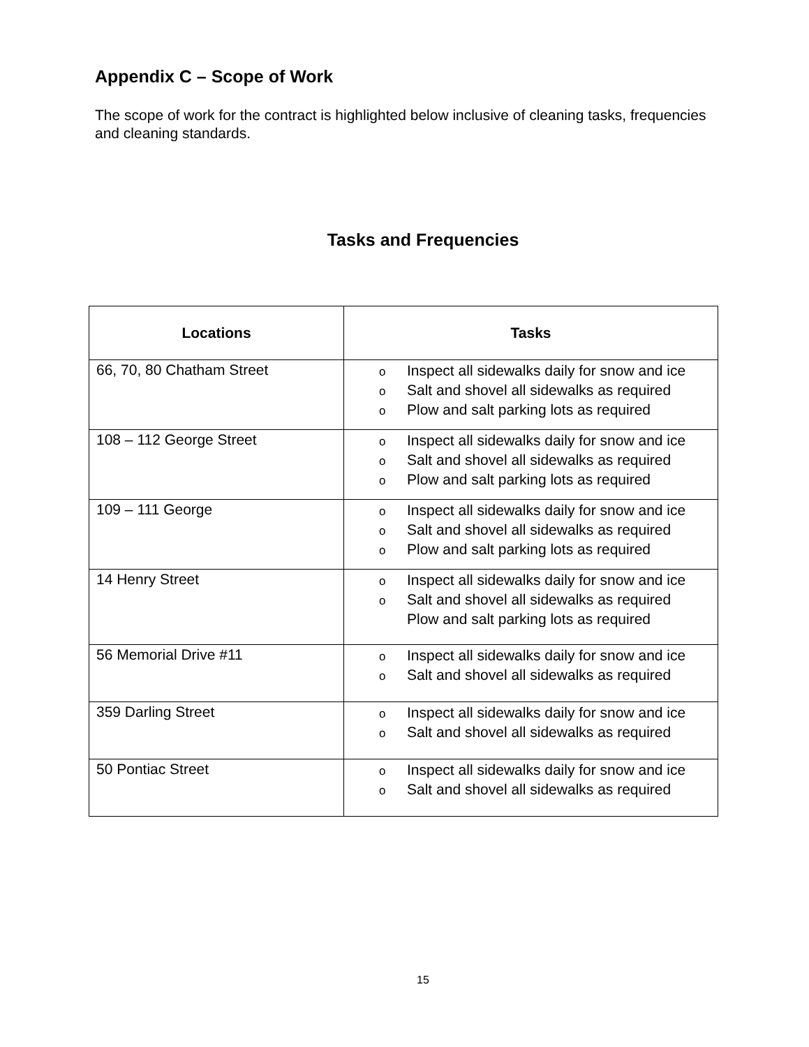Appendix C – Scope of Work
The scope of work for the contract is highlighted below inclusive of cleaning tasks, frequencies and cleaning standards.
Tasks and Frequencies
| Locations | Tasks |
| --- | --- |
| 66, 70, 80 Chatham Street | o Inspect all sidewalks daily for snow and ice o Salt and shovel all sidewalks as required o Plow and salt parking lots as required |
| 108 – 112 George Street | o Inspect all sidewalks daily for snow and ice o Salt and shovel all sidewalks as required o Plow and salt parking lots as required |
| 109 – 111 George | o Inspect all sidewalks daily for snow and ice o Salt and shovel all sidewalks as required o Plow and salt parking lots as required |
| 14 Henry Street | o Inspect all sidewalks daily for snow and ice o Salt and shovel all sidewalks as required Plow and salt parking lots as required |
| 56 Memorial Drive #11 | o Inspect all sidewalks daily for snow and ice o Salt and shovel all sidewalks as required |
| 359 Darling Street | o Inspect all sidewalks daily for snow and ice o Salt and shovel all sidewalks as required |
| 50 Pontiac Street | o Inspect all sidewalks daily for snow and ice o Salt and shovel all sidewalks as required |
15